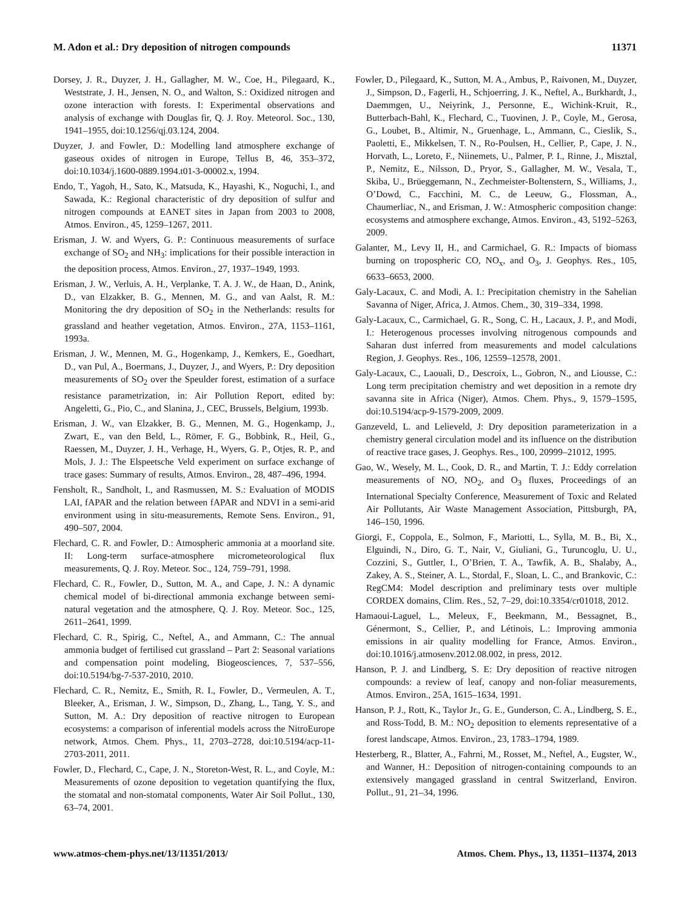M. Adon et al.: Dry deposition of nitrogen compounds 11371
Dorsey, J. R., Duyzer, J. H., Gallagher, M. W., Coe, H., Pilegaard, K., Weststrate, J. H., Jensen, N. O., and Walton, S.: Oxidized nitrogen and ozone interaction with forests. I: Experimental observations and analysis of exchange with Douglas fir, Q. J. Roy. Meteorol. Soc., 130, 1941–1955, doi:10.1256/qj.03.124, 2004.
Duyzer, J. and Fowler, D.: Modelling land atmosphere exchange of gaseous oxides of nitrogen in Europe, Tellus B, 46, 353–372, doi:10.1034/j.1600-0889.1994.t01-3-00002.x, 1994.
Endo, T., Yagoh, H., Sato, K., Matsuda, K., Hayashi, K., Noguchi, I., and Sawada, K.: Regional characteristic of dry deposition of sulfur and nitrogen compounds at EANET sites in Japan from 2003 to 2008, Atmos. Environ., 45, 1259–1267, 2011.
Erisman, J. W. and Wyers, G. P.: Continuous measurements of surface exchange of SO<sub>2</sub> and NH<sub>3</sub>: implications for their possible interaction in the deposition process, Atmos. Environ., 27, 1937–1949, 1993.
Erisman, J. W., Verluis, A. H., Verplanke, T. A. J. W., de Haan, D., Anink, D., van Elzakker, B. G., Mennen, M. G., and van Aalst, R. M.: Monitoring the dry deposition of SO<sub>2</sub> in the Netherlands: results for grassland and heather vegetation, Atmos. Environ., 27A, 1153–1161, 1993a.
Erisman, J. W., Mennen, M. G., Hogenkamp, J., Kemkers, E., Goedhart, D., van Pul, A., Boermans, J., Duyzer, J., and Wyers, P.: Dry deposition measurements of SO<sub>2</sub> over the Speulder forest, estimation of a surface resistance parametrization, in: Air Pollution Report, edited by: Angeletti, G., Pio, C., and Slanina, J., CEC, Brussels, Belgium, 1993b.
Erisman, J. W., van Elzakker, B. G., Mennen, M. G., Hogenkamp, J., Zwart, E., van den Beld, L., Römer, F. G., Bobbink, R., Heil, G., Raessen, M., Duyzer, J. H., Verhage, H., Wyers, G. P., Otjes, R. P., and Mols, J. J.: The Elspeetsche Veld experiment on surface exchange of trace gases: Summary of results, Atmos. Environ., 28, 487–496, 1994.
Fensholt, R., Sandholt, I., and Rasmussen, M. S.: Evaluation of MODIS LAI, fAPAR and the relation between fAPAR and NDVI in a semi-arid environment using in situ-measurements, Remote Sens. Environ., 91, 490–507, 2004.
Flechard, C. R. and Fowler, D.: Atmospheric ammonia at a moorland site. II: Long-term surface-atmosphere micrometeorological flux measurements, Q. J. Roy. Meteor. Soc., 124, 759–791, 1998.
Flechard, C. R., Fowler, D., Sutton, M. A., and Cape, J. N.: A dynamic chemical model of bi-directional ammonia exchange between semi-natural vegetation and the atmosphere, Q. J. Roy. Meteor. Soc., 125, 2611–2641, 1999.
Flechard, C. R., Spirig, C., Neftel, A., and Ammann, C.: The annual ammonia budget of fertilised cut grassland – Part 2: Seasonal variations and compensation point modeling, Biogeosciences, 7, 537–556, doi:10.5194/bg-7-537-2010, 2010.
Flechard, C. R., Nemitz, E., Smith, R. I., Fowler, D., Vermeulen, A. T., Bleeker, A., Erisman, J. W., Simpson, D., Zhang, L., Tang, Y. S., and Sutton, M. A.: Dry deposition of reactive nitrogen to European ecosystems: a comparison of inferential models across the NitroEurope network, Atmos. Chem. Phys., 11, 2703–2728, doi:10.5194/acp-11-2703-2011, 2011.
Fowler, D., Flechard, C., Cape, J. N., Storeton-West, R. L., and Coyle, M.: Measurements of ozone deposition to vegetation quantifying the flux, the stomatal and non-stomatal components, Water Air Soil Pollut., 130, 63–74, 2001.
Fowler, D., Pilegaard, K., Sutton, M. A., Ambus, P., Raivonen, M., Duyzer, J., Simpson, D., Fagerli, H., Schjoerring, J. K., Neftel, A., Burkhardt, J., Daemmgen, U., Neiyrink, J., Personne, E., Wichink-Kruit, R., Butterbach-Bahl, K., Flechard, C., Tuovinen, J. P., Coyle, M., Gerosa, G., Loubet, B., Altimir, N., Gruenhage, L., Ammann, C., Cieslik, S., Paoletti, E., Mikkelsen, T. N., Ro-Poulsen, H., Cellier, P., Cape, J. N., Horvath, L., Loreto, F., Niinemets, U., Palmer, P. I., Rinne, J., Misztal, P., Nemitz, E., Nilsson, D., Pryor, S., Gallagher, M. W., Vesala, T., Skiba, U., Brüeggemann, N., Zechmeister-Boltenstern, S., Williams, J., O’Dowd, C., Facchini, M. C., de Leeuw, G., Flossman, A., Chaumerliac, N., and Erisman, J. W.: Atmospheric composition change: ecosystems and atmosphere exchange, Atmos. Environ., 43, 5192–5263, 2009.
Galanter, M., Levy II, H., and Carmichael, G. R.: Impacts of biomass burning on tropospheric CO, NO<sub>x</sub>, and O<sub>3</sub>, J. Geophys. Res., 105, 6633–6653, 2000.
Galy-Lacaux, C. and Modi, A. I.: Precipitation chemistry in the Sahelian Savanna of Niger, Africa, J. Atmos. Chem., 30, 319–334, 1998.
Galy-Lacaux, C., Carmichael, G. R., Song, C. H., Lacaux, J. P., and Modi, I.: Heterogenous processes involving nitrogenous compounds and Saharan dust inferred from measurements and model calculations Region, J. Geophys. Res., 106, 12559–12578, 2001.
Galy-Lacaux, C., Laouali, D., Descroix, L., Gobron, N., and Liousse, C.: Long term precipitation chemistry and wet deposition in a remote dry savanna site in Africa (Niger), Atmos. Chem. Phys., 9, 1579–1595, doi:10.5194/acp-9-1579-2009, 2009.
Ganzeveld, L. and Lelieveld, J: Dry deposition parameterization in a chemistry general circulation model and its influence on the distribution of reactive trace gases, J. Geophys. Res., 100, 20999–21012, 1995.
Gao, W., Wesely, M. L., Cook, D. R., and Martin, T. J.: Eddy correlation measurements of NO, NO<sub>2</sub>, and O<sub>3</sub> fluxes, Proceedings of an International Specialty Conference, Measurement of Toxic and Related Air Pollutants, Air Waste Management Association, Pittsburgh, PA, 146–150, 1996.
Giorgi, F., Coppola, E., Solmon, F., Mariotti, L., Sylla, M. B., Bi, X., Elguindi, N., Diro, G. T., Nair, V., Giuliani, G., Turuncoglu, U. U., Cozzini, S., Guttler, I., O’Brien, T. A., Tawfik, A. B., Shalaby, A., Zakey, A. S., Steiner, A. L., Stordal, F., Sloan, L. C., and Brankovic, C.: RegCM4: Model description and preliminary tests over multiple CORDEX domains, Clim. Res., 52, 7–29, doi:10.3354/cr01018, 2012.
Hamaoui-Laguel, L., Meleux, F., Beekmann, M., Bessagnet, B., Génermont, S., Cellier, P., and Létinois, L.: Improving ammonia emissions in air quality modelling for France, Atmos. Environ., doi:10.1016/j.atmosenv.2012.08.002, in press, 2012.
Hanson, P. J. and Lindberg, S. E: Dry deposition of reactive nitrogen compounds: a review of leaf, canopy and non-foliar measurements, Atmos. Environ., 25A, 1615–1634, 1991.
Hanson, P. J., Rott, K., Taylor Jr., G. E., Gunderson, C. A., Lindberg, S. E., and Ross-Todd, B. M.: NO<sub>2</sub> deposition to elements representative of a forest landscape, Atmos. Environ., 23, 1783–1794, 1989.
Hesterberg, R., Blatter, A., Fahrni, M., Rosset, M., Neftel, A., Eugster, W., and Wanner, H.: Deposition of nitrogen-containing compounds to an extensively mangaged grassland in central Switzerland, Environ. Pollut., 91, 21–34, 1996.
www.atmos-chem-phys.net/13/11351/2013/ Atmos. Chem. Phys., 13, 11351–11374, 2013